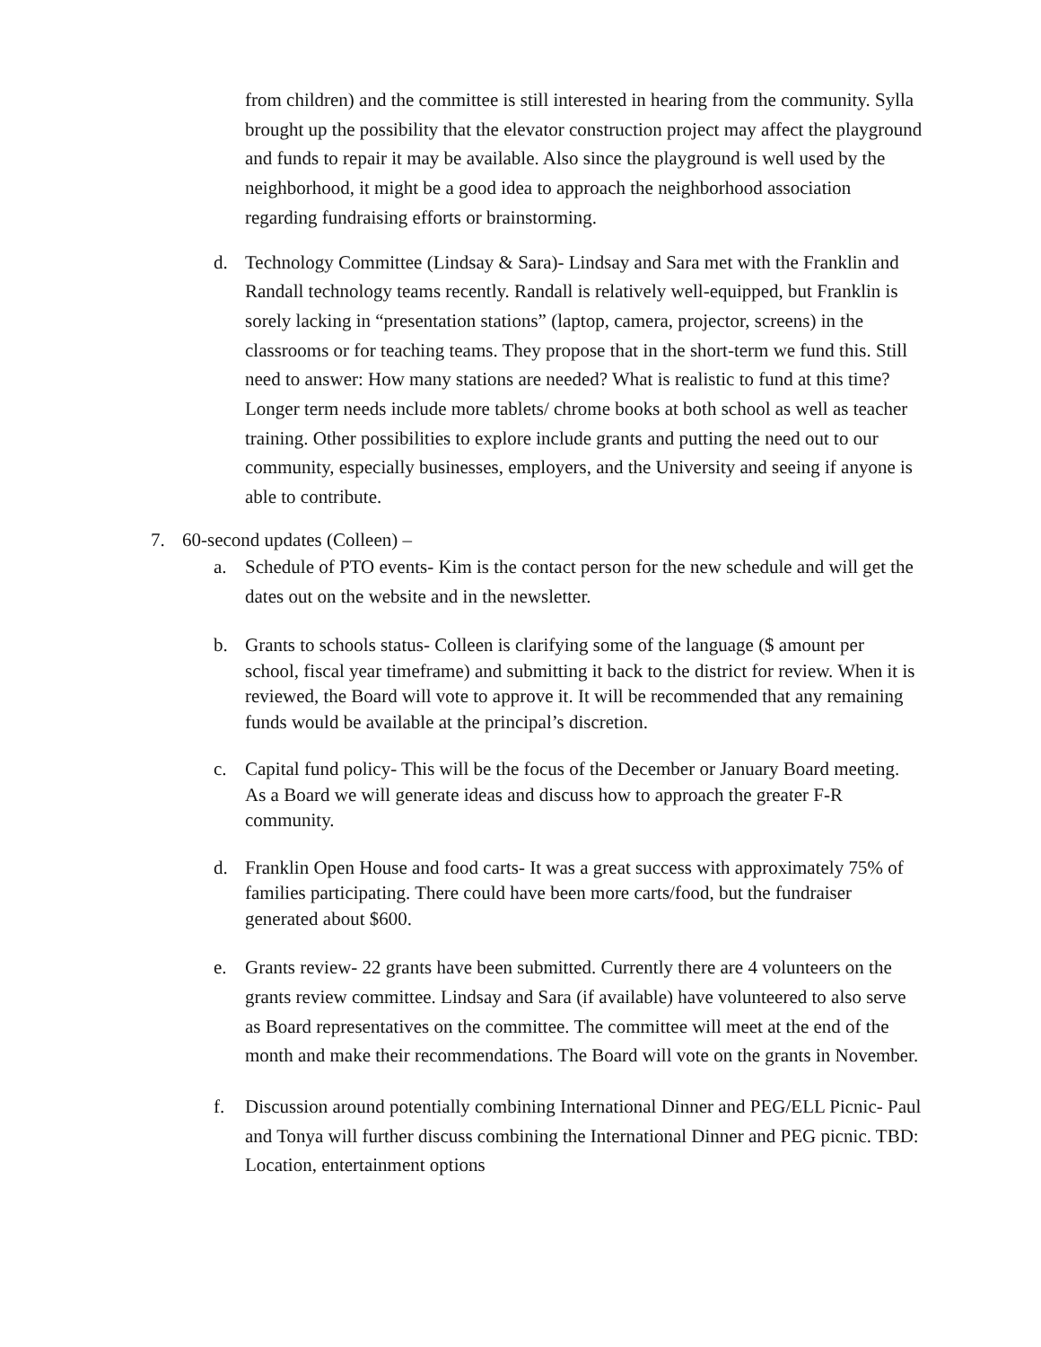from children) and the committee is still interested in hearing from the community. Sylla brought up the possibility that the elevator construction project may affect the playground and funds to repair it may be available. Also since the playground is well used by the neighborhood, it might be a good idea to approach the neighborhood association regarding fundraising efforts or brainstorming.
d. Technology Committee (Lindsay & Sara)- Lindsay and Sara met with the Franklin and Randall technology teams recently. Randall is relatively well-equipped, but Franklin is sorely lacking in “presentation stations” (laptop, camera, projector, screens) in the classrooms or for teaching teams. They propose that in the short-term we fund this. Still need to answer: How many stations are needed? What is realistic to fund at this time? Longer term needs include more tablets/ chrome books at both school as well as teacher training. Other possibilities to explore include grants and putting the need out to our community, especially businesses, employers, and the University and seeing if anyone is able to contribute.
7. 60-second updates (Colleen) –
a. Schedule of PTO events- Kim is the contact person for the new schedule and will get the dates out on the website and in the newsletter.
b. Grants to schools status- Colleen is clarifying some of the language ($ amount per school, fiscal year timeframe) and submitting it back to the district for review. When it is reviewed, the Board will vote to approve it. It will be recommended that any remaining funds would be available at the principal’s discretion.
c. Capital fund policy- This will be the focus of the December or January Board meeting. As a Board we will generate ideas and discuss how to approach the greater F-R community.
d. Franklin Open House and food carts- It was a great success with approximately 75% of families participating. There could have been more carts/food, but the fundraiser generated about $600.
e. Grants review- 22 grants have been submitted. Currently there are 4 volunteers on the grants review committee. Lindsay and Sara (if available) have volunteered to also serve as Board representatives on the committee. The committee will meet at the end of the month and make their recommendations. The Board will vote on the grants in November.
f. Discussion around potentially combining International Dinner and PEG/ELL Picnic- Paul and Tonya will further discuss combining the International Dinner and PEG picnic. TBD: Location, entertainment options